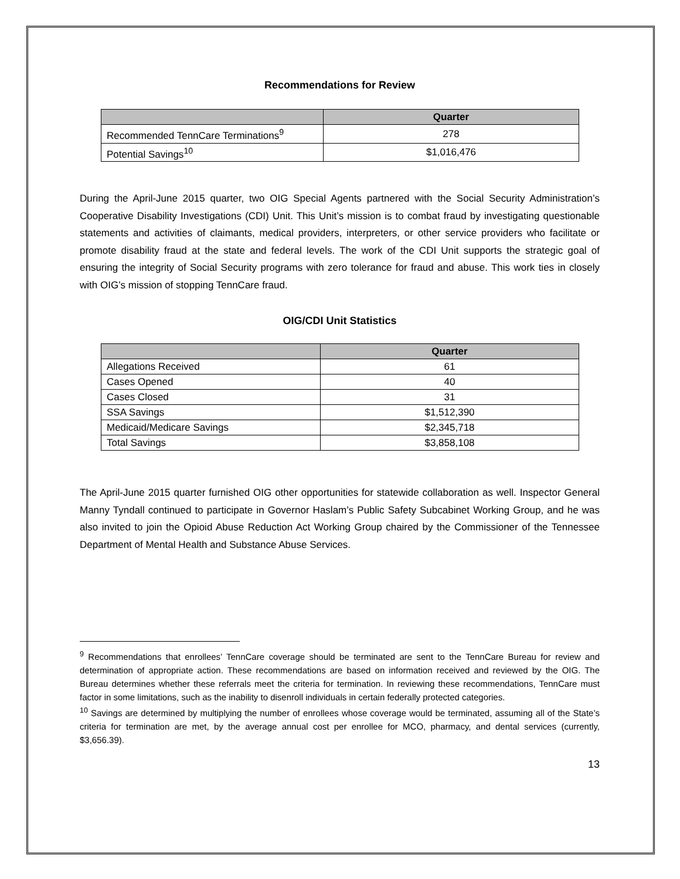Recommendations for Review
| | Quarter |
| --- | --- |
| Recommended TennCare Terminations<sup>9</sup> | 278 |
| Potential Savings<sup>10</sup> | $1,016,476 |
During the April-June 2015 quarter, two OIG Special Agents partnered with the Social Security Administration’s Cooperative Disability Investigations (CDI) Unit. This Unit’s mission is to combat fraud by investigating questionable statements and activities of claimants, medical providers, interpreters, or other service providers who facilitate or promote disability fraud at the state and federal levels. The work of the CDI Unit supports the strategic goal of ensuring the integrity of Social Security programs with zero tolerance for fraud and abuse. This work ties in closely with OIG’s mission of stopping TennCare fraud.
OIG/CDI Unit Statistics
| | Quarter |
| --- | --- |
| Allegations Received | 61 |
| Cases Opened | 40 |
| Cases Closed | 31 |
| SSA Savings | $1,512,390 |
| Medicaid/Medicare Savings | $2,345,718 |
| Total Savings | $3,858,108 |
The April-June 2015 quarter furnished OIG other opportunities for statewide collaboration as well. Inspector General Manny Tyndall continued to participate in Governor Haslam’s Public Safety Subcabinet Working Group, and he was also invited to join the Opioid Abuse Reduction Act Working Group chaired by the Commissioner of the Tennessee Department of Mental Health and Substance Abuse Services.
<sup>9</sup> Recommendations that enrollees’ TennCare coverage should be terminated are sent to the TennCare Bureau for review and determination of appropriate action. These recommendations are based on information received and reviewed by the OIG. The Bureau determines whether these referrals meet the criteria for termination. In reviewing these recommendations, TennCare must factor in some limitations, such as the inability to disenroll individuals in certain federally protected categories.
<sup>10</sup> Savings are determined by multiplying the number of enrollees whose coverage would be terminated, assuming all of the State’s criteria for termination are met, by the average annual cost per enrollee for MCO, pharmacy, and dental services (currently, $3,656.39).
13